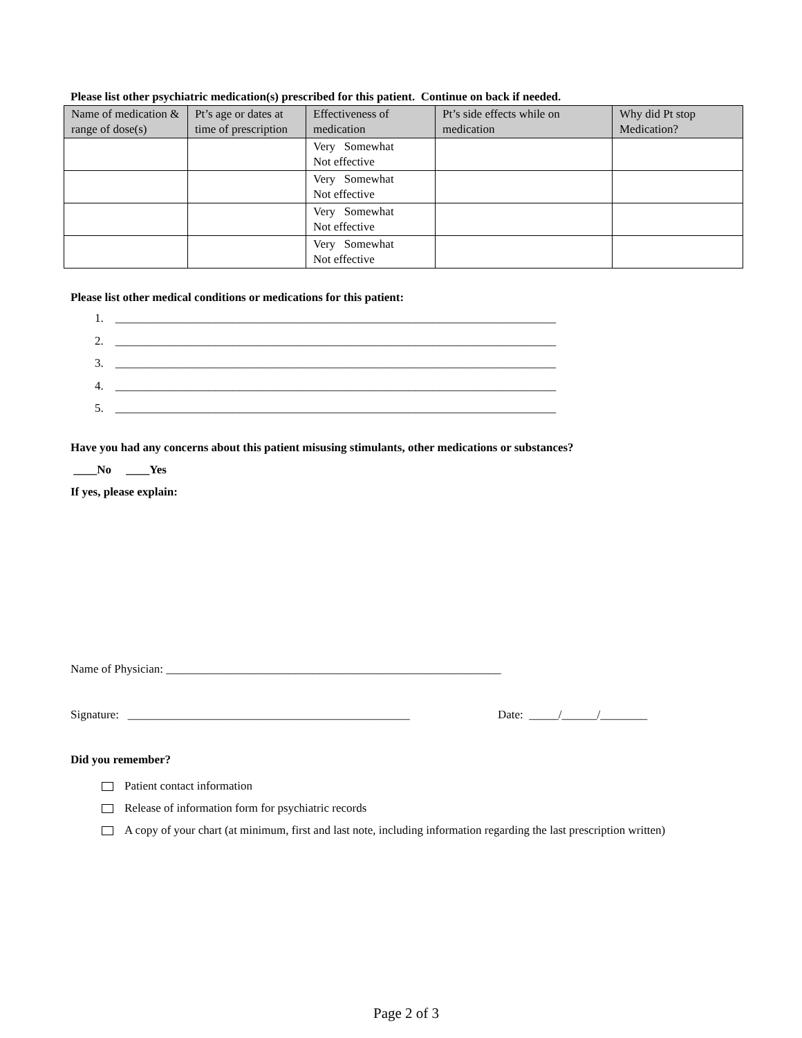Please list other psychiatric medication(s) prescribed for this patient. Continue on back if needed.
| Name of medication & range of dose(s) | Pt’s age or dates at time of prescription | Effectiveness of medication | Pt’s side effects while on medication | Why did Pt stop Medication? |
| --- | --- | --- | --- | --- |
| | | Very Somewhat Not effective | | |
| | | Very Somewhat Not effective | | |
| | | Very Somewhat Not effective | | |
| | | Very Somewhat Not effective | | |
Please list other medical conditions or medications for this patient:
1. ___________________________________________________________________________
2. ___________________________________________________________________________
3. ___________________________________________________________________________
4. ___________________________________________________________________________
5. ___________________________________________________________________________
Have you had any concerns about this patient misusing stimulants, other medications or substances?
____No ____Yes
If yes, please explain:
Name of Physician: _________________________________________________________
Signature: ________________________________________________ Date: _____/______/________
Did you remember?
Patient contact information
Release of information form for psychiatric records
A copy of your chart (at minimum, first and last note, including information regarding the last prescription written)
Page 2 of 3